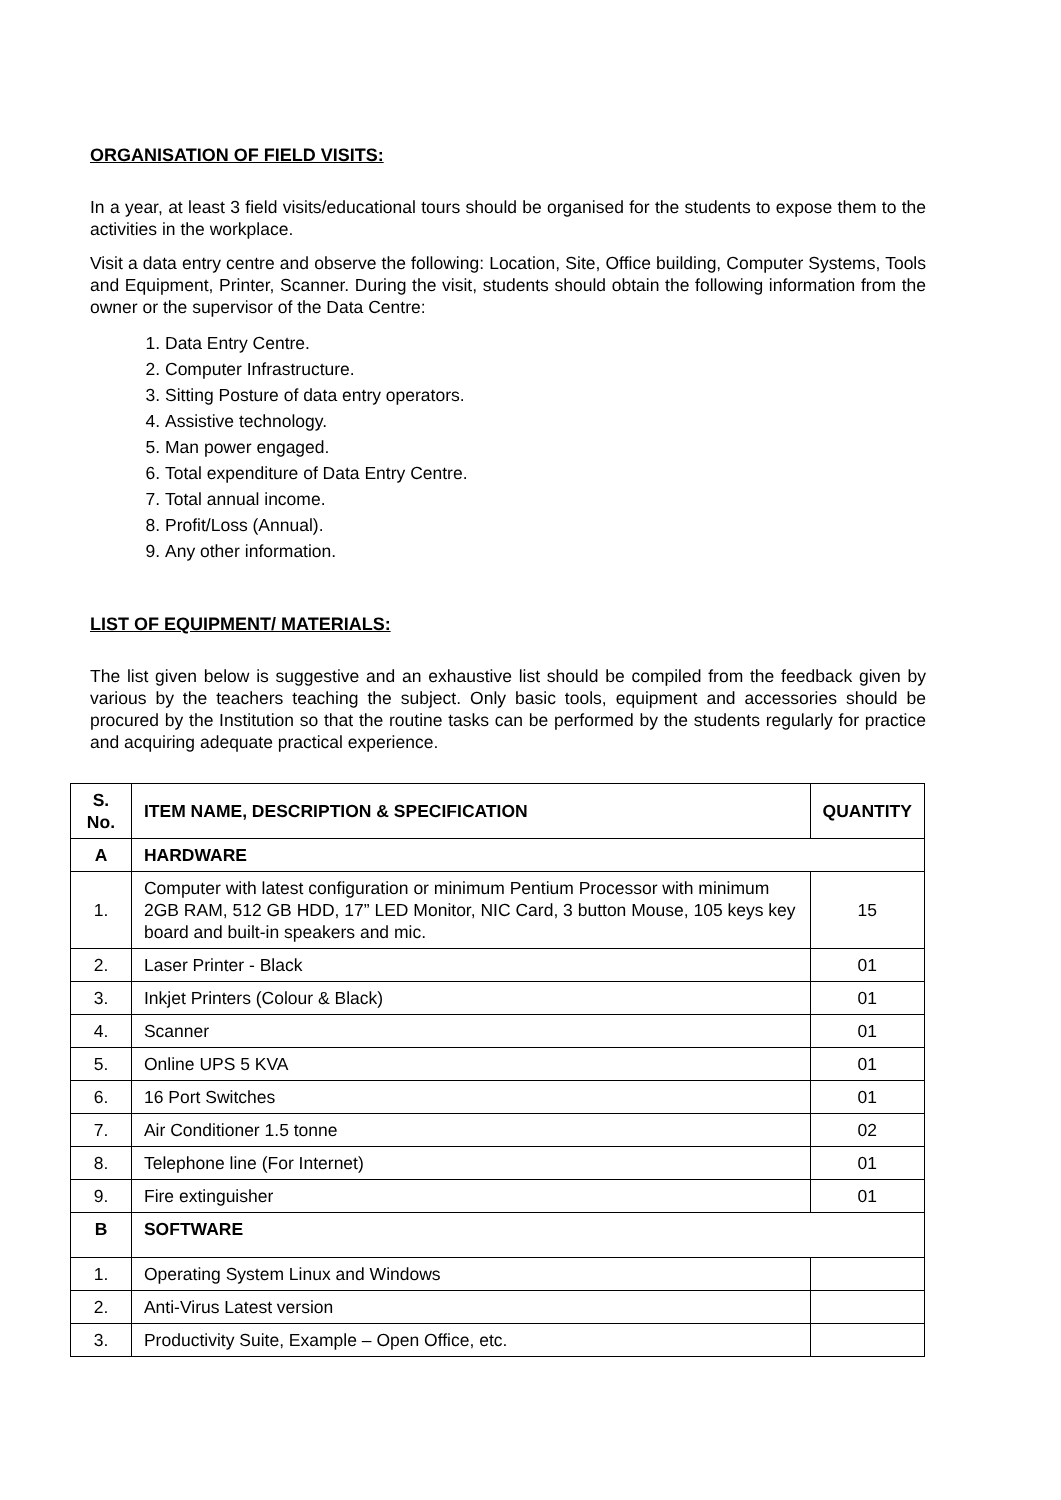ORGANISATION OF FIELD VISITS:
In a year, at least 3 field visits/educational tours should be organised for the students to expose them to the activities in the workplace.
Visit a data entry centre and observe the following: Location, Site, Office building, Computer Systems, Tools and Equipment, Printer, Scanner. During the visit, students should obtain the following information from the owner or the supervisor of the Data Centre:
1. Data Entry Centre.
2. Computer Infrastructure.
3. Sitting Posture of data entry operators.
4. Assistive technology.
5. Man power engaged.
6. Total expenditure of Data Entry Centre.
7. Total annual income.
8. Profit/Loss (Annual).
9. Any other information.
LIST OF EQUIPMENT/ MATERIALS:
The list given below is suggestive and an exhaustive list should be compiled from the feedback given by various by the teachers teaching the subject. Only basic tools, equipment and accessories should be procured by the Institution so that the routine tasks can be performed by the students regularly for practice and acquiring adequate practical experience.
| S. No. | ITEM NAME, DESCRIPTION & SPECIFICATION | QUANTITY |
| --- | --- | --- |
| A | HARDWARE | |
| 1. | Computer with latest configuration or minimum Pentium Processor with minimum 2GB RAM, 512 GB HDD, 17” LED Monitor, NIC Card, 3 button Mouse, 105 keys key board and built-in speakers and mic. | 15 |
| 2. | Laser Printer - Black | 01 |
| 3. | Inkjet Printers (Colour & Black) | 01 |
| 4. | Scanner | 01 |
| 5. | Online UPS 5 KVA | 01 |
| 6. | 16 Port Switches | 01 |
| 7. | Air Conditioner 1.5 tonne | 02 |
| 8. | Telephone line (For Internet) | 01 |
| 9. | Fire extinguisher | 01 |
| B | SOFTWARE | |
| 1. | Operating System Linux and Windows | |
| 2. | Anti-Virus Latest version | |
| 3. | Productivity Suite, Example – Open Office, etc. | |